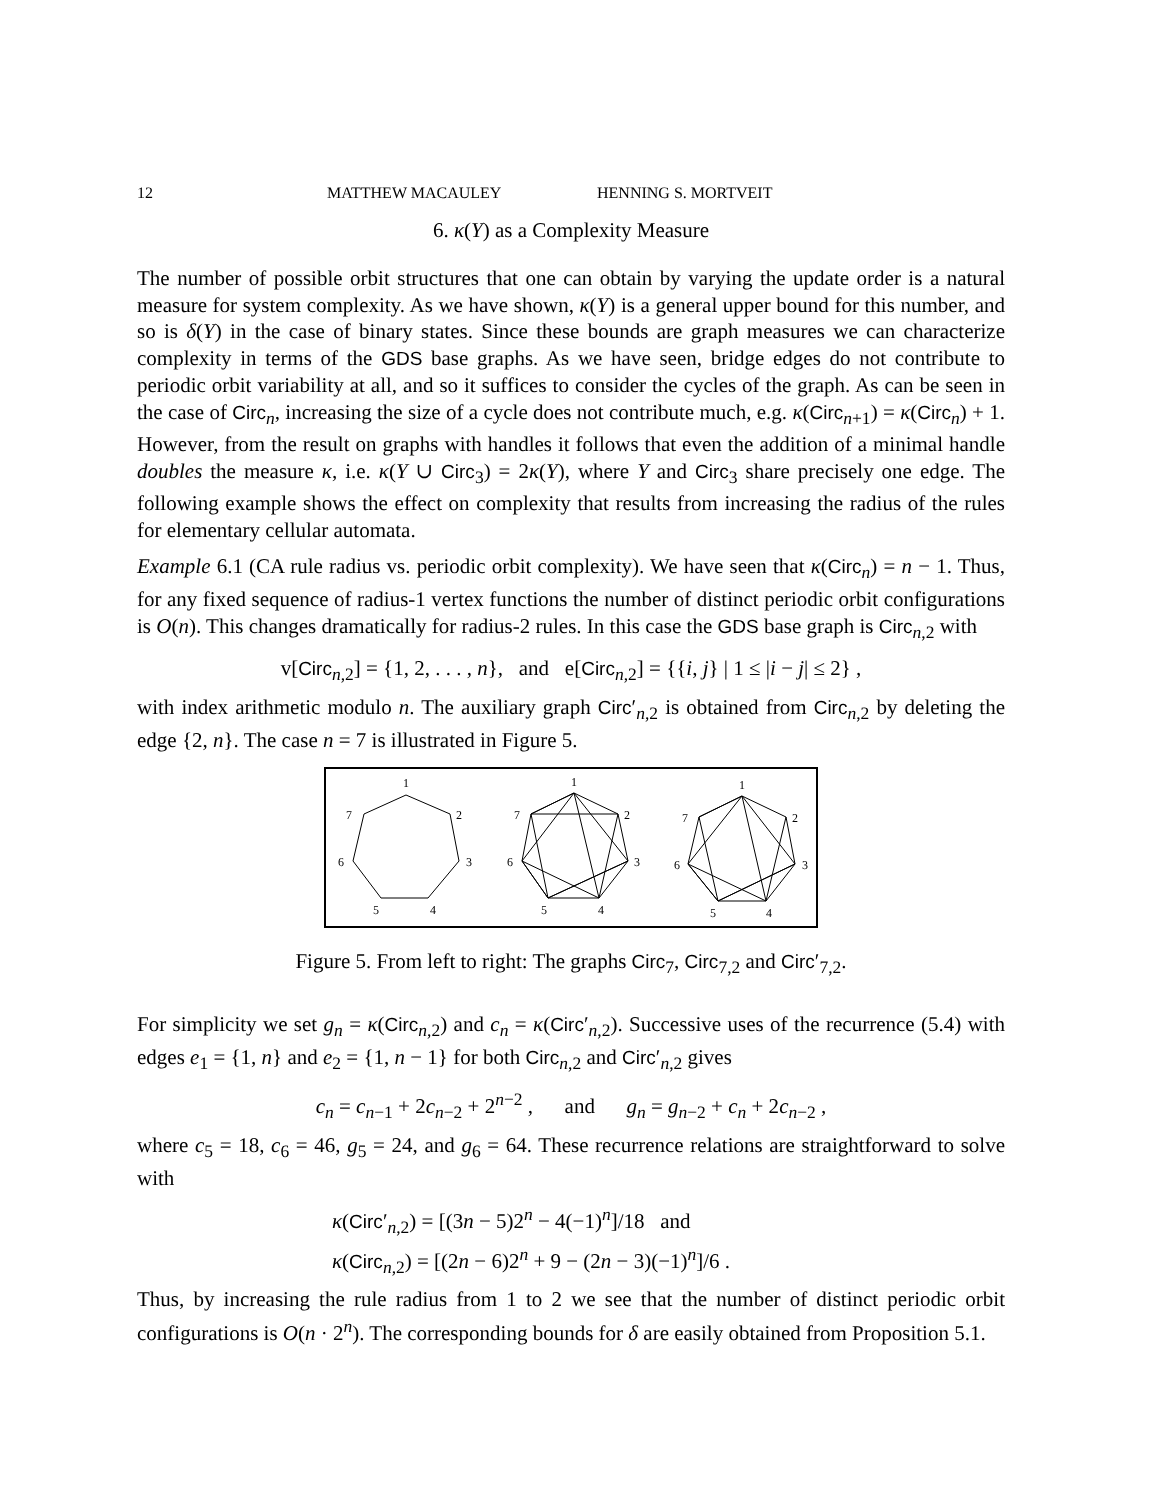12 MATTHEW MACAULEY HENNING S. MORTVEIT
6. κ(Y) as a Complexity Measure
The number of possible orbit structures that one can obtain by varying the update order is a natural measure for system complexity. As we have shown, κ(Y) is a general upper bound for this number, and so is δ(Y) in the case of binary states. Since these bounds are graph measures we can characterize complexity in terms of the GDS base graphs. As we have seen, bridge edges do not contribute to periodic orbit variability at all, and so it suffices to consider the cycles of the graph. As can be seen in the case of Circ<sub>n</sub>, increasing the size of a cycle does not contribute much, e.g. κ(Circ<sub>n+1</sub>) = κ(Circ<sub>n</sub>) + 1. However, from the result on graphs with handles it follows that even the addition of a minimal handle doubles the measure κ, i.e. κ(Y ∪ Circ<sub>3</sub>) = 2κ(Y), where Y and Circ<sub>3</sub> share precisely one edge. The following example shows the effect on complexity that results from increasing the radius of the rules for elementary cellular automata.
Example 6.1 (CA rule radius vs. periodic orbit complexity). We have seen that κ(Circ<sub>n</sub>) = n − 1. Thus, for any fixed sequence of radius-1 vertex functions the number of distinct periodic orbit configurations is O(n). This changes dramatically for radius-2 rules. In this case the GDS base graph is Circ<sub>n,2</sub> with
v[Circ<sub>n,2</sub>] = {1, 2, . . . , n}, and e[Circ<sub>n,2</sub>] = {{i, j} | 1 ≤ |i − j| ≤ 2} ,
with index arithmetic modulo n. The auxiliary graph Circ′<sub>n,2</sub> is obtained from Circ<sub>n,2</sub> by deleting the edge {2, n}. The case n = 7 is illustrated in Figure 5.
1
2
3
4
5
6
7
1
2
3
4
5
6
7
1
2
3
4
5
6
7
Figure 5. From left to right: The graphs Circ<sub>7</sub>, Circ<sub>7,2</sub> and Circ′<sub>7,2</sub>.
For simplicity we set g<sub>n</sub> = κ(Circ<sub>n,2</sub>) and c<sub>n</sub> = κ(Circ′<sub>n,2</sub>). Successive uses of the recurrence (5.4) with edges e<sub>1</sub> = {1, n} and e<sub>2</sub> = {1, n − 1} for both Circ<sub>n,2</sub> and Circ′<sub>n,2</sub> gives
c<sub>n</sub> = c<sub>n−1</sub> + 2c<sub>n−2</sub> + 2<sup>n−2</sup> , and g<sub>n</sub> = g<sub>n−2</sub> + c<sub>n</sub> + 2c<sub>n−2</sub> ,
where c<sub>5</sub> = 18, c<sub>6</sub> = 46, g<sub>5</sub> = 24, and g<sub>6</sub> = 64. These recurrence relations are straightforward to solve with
κ(Circ′<sub>n,2</sub>) = [(3n − 5)2<sup>n</sup> − 4(−1)<sup>n</sup>]/18 and
κ(Circ<sub>n,2</sub>) = [(2n − 6)2<sup>n</sup> + 9 − (2n − 3)(−1)<sup>n</sup>]/6 .
Thus, by increasing the rule radius from 1 to 2 we see that the number of distinct periodic orbit configurations is O(n · 2<sup>n</sup>). The corresponding bounds for δ are easily obtained from Proposition 5.1.